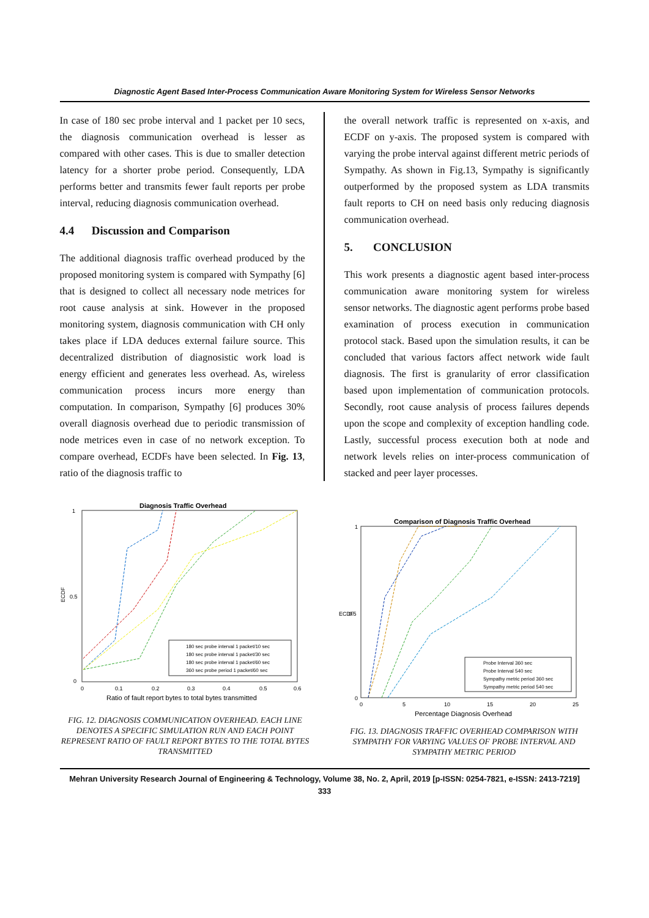Diagnostic Agent Based Inter-Process Communication Aware Monitoring System for Wireless Sensor Networks
In case of 180 sec probe interval and 1 packet per 10 secs, the diagnosis communication overhead is lesser as compared with other cases. This is due to smaller detection latency for a shorter probe period. Consequently, LDA performs better and transmits fewer fault reports per probe interval, reducing diagnosis communication overhead.
4.4 Discussion and Comparison
The additional diagnosis traffic overhead produced by the proposed monitoring system is compared with Sympathy [6] that is designed to collect all necessary node metrices for root cause analysis at sink. However in the proposed monitoring system, diagnosis communication with CH only takes place if LDA deduces external failure source. This decentralized distribution of diagnosistic work load is energy efficient and generates less overhead. As, wireless communication process incurs more energy than computation. In comparison, Sympathy [6] produces 30% overall diagnosis overhead due to periodic transmission of node metrices even in case of no network exception. To compare overhead, ECDFs have been selected. In Fig. 13, ratio of the diagnosis traffic to
the overall network traffic is represented on x-axis, and ECDF on y-axis. The proposed system is compared with varying the probe interval against different metric periods of Sympathy. As shown in Fig.13, Sympathy is significantly outperformed by the proposed system as LDA transmits fault reports to CH on need basis only reducing diagnosis communication overhead.
5. CONCLUSION
This work presents a diagnostic agent based inter-process communication aware monitoring system for wireless sensor networks. The diagnostic agent performs probe based examination of process execution in communication protocol stack. Based upon the simulation results, it can be concluded that various factors affect network wide fault diagnosis. The first is granularity of error classification based upon implementation of communication protocols. Secondly, root cause analysis of process failures depends upon the scope and complexity of exception handling code. Lastly, successful process execution both at node and network levels relies on inter-process communication of stacked and peer layer processes.
Diagnosis Traffic Overhead
ECDF
1
0.5
0
0
0.1
0.2
0.3
0.4
0.5
0.6
Ratio of fault report bytes to total bytes transmitted
180 sec probe interval 1 packet/10 sec
180 sec probe interval 1 packet/30 sec
180 sec probe interval 1 packet/60 sec
360 sec probe period 1 packet/60 sec
FIG. 12. DIAGNOSIS COMMUNICATION OVERHEAD. EACH LINE DENOTES A SPECIFIC SIMULATION RUN AND EACH POINT REPRESENT RATIO OF FAULT REPORT BYTES TO THE TOTAL BYTES TRANSMITTED
Comparison of Diagnosis Traffic Overhead
ECDF
1
0.5
0
0
5
10
15
20
25
Percentage Diagnosis Overhead
Probe Interval 360 sec
Probe Interval 540 sec
Sympathy metric period 360 sec
Sympathy metric period 540 sec
FIG. 13. DIAGNOSIS TRAFFIC OVERHEAD COMPARISON WITH SYMPATHY FOR VARYING VALUES OF PROBE INTERVAL AND SYMPATHY METRIC PERIOD
Mehran University Research Journal of Engineering & Technology, Volume 38, No. 2, April, 2019 [p-ISSN: 0254-7821, e-ISSN: 2413-7219]
333